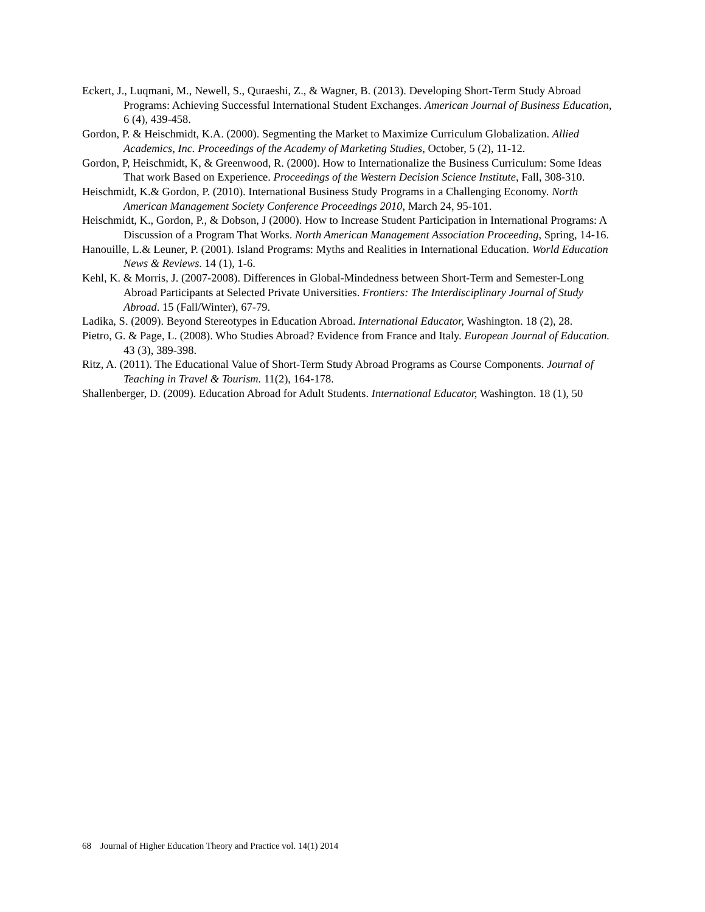Eckert, J., Luqmani, M., Newell, S., Quraeshi, Z., & Wagner, B. (2013). Developing Short-Term Study Abroad Programs: Achieving Successful International Student Exchanges. American Journal of Business Education, 6 (4), 439-458.
Gordon, P. & Heischmidt, K.A. (2000). Segmenting the Market to Maximize Curriculum Globalization. Allied Academics, Inc. Proceedings of the Academy of Marketing Studies, October, 5 (2), 11-12.
Gordon, P, Heischmidt, K, & Greenwood, R. (2000). How to Internationalize the Business Curriculum: Some Ideas That work Based on Experience. Proceedings of the Western Decision Science Institute, Fall, 308-310.
Heischmidt, K.& Gordon, P. (2010). International Business Study Programs in a Challenging Economy. North American Management Society Conference Proceedings 2010, March 24, 95-101.
Heischmidt, K., Gordon, P., & Dobson, J (2000). How to Increase Student Participation in International Programs: A Discussion of a Program That Works. North American Management Association Proceeding, Spring, 14-16.
Hanouille, L.& Leuner, P. (2001). Island Programs: Myths and Realities in International Education. World Education News & Reviews. 14 (1), 1-6.
Kehl, K. & Morris, J. (2007-2008). Differences in Global-Mindedness between Short-Term and Semester-Long Abroad Participants at Selected Private Universities. Frontiers: The Interdisciplinary Journal of Study Abroad. 15 (Fall/Winter), 67-79.
Ladika, S. (2009). Beyond Stereotypes in Education Abroad. International Educator, Washington. 18 (2), 28.
Pietro, G. & Page, L. (2008). Who Studies Abroad? Evidence from France and Italy. European Journal of Education. 43 (3), 389-398.
Ritz, A. (2011). The Educational Value of Short-Term Study Abroad Programs as Course Components. Journal of Teaching in Travel & Tourism. 11(2), 164-178.
Shallenberger, D. (2009). Education Abroad for Adult Students. International Educator, Washington. 18 (1), 50
68 Journal of Higher Education Theory and Practice vol. 14(1) 2014